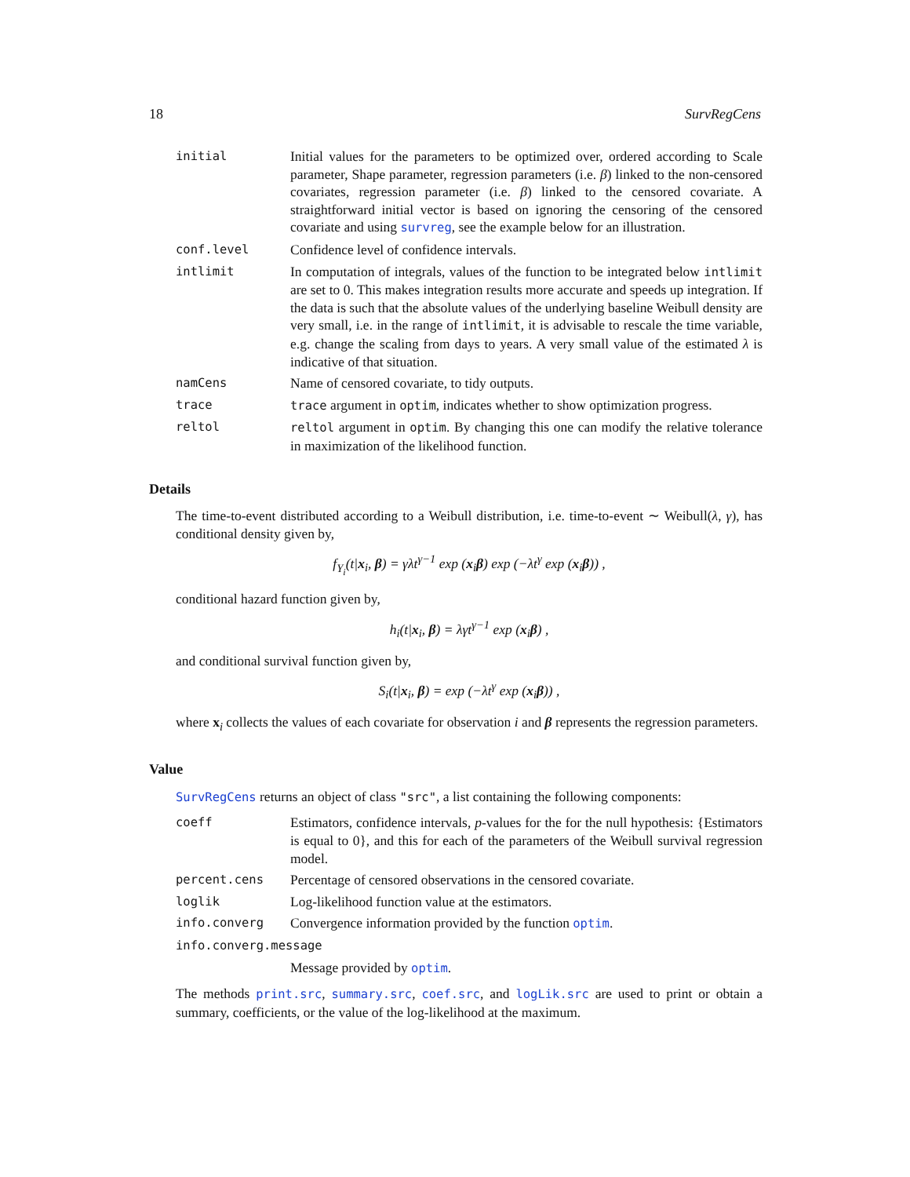18 SurvRegCens
initial Initial values for the parameters to be optimized over, ordered according to Scale parameter, Shape parameter, regression parameters (i.e. β) linked to the non-censored covariates, regression parameter (i.e. β) linked to the censored covariate. A straightforward initial vector is based on ignoring the censoring of the censored covariate and using survreg, see the example below for an illustration.
conf.level Confidence level of confidence intervals.
intlimit In computation of integrals, values of the function to be integrated below intlimit are set to 0. This makes integration results more accurate and speeds up integration. If the data is such that the absolute values of the underlying baseline Weibull density are very small, i.e. in the range of intlimit, it is advisable to rescale the time variable, e.g. change the scaling from days to years. A very small value of the estimated λ is indicative of that situation.
namCens Name of censored covariate, to tidy outputs.
trace trace argument in optim, indicates whether to show optimization progress.
reltol reltol argument in optim. By changing this one can modify the relative tolerance in maximization of the likelihood function.
Details
The time-to-event distributed according to a Weibull distribution, i.e. time-to-event ∼ Weibull(λ, γ), has conditional density given by,
f<sub>Y<sub>i</sub></sub>(t|x<sub>i</sub>, β) = γλt<sup>γ−1</sup> exp (x<sub>i</sub>β) exp (−λt<sup>γ</sup> exp (x<sub>i</sub>β)) ,
conditional hazard function given by,
h<sub>i</sub>(t|x<sub>i</sub>, β) = λγt<sup>γ−1</sup> exp (x<sub>i</sub>β) ,
and conditional survival function given by,
S<sub>i</sub>(t|x<sub>i</sub>, β) = exp (−λt<sup>γ</sup> exp (x<sub>i</sub>β)) ,
where x<sub>i</sub> collects the values of each covariate for observation i and β represents the regression parameters.
Value
SurvRegCens returns an object of class "src", a list containing the following components:
coeff Estimators, confidence intervals, p-values for the for the null hypothesis: {Estimators is equal to 0}, and this for each of the parameters of the Weibull survival regression model.
percent.cens Percentage of censored observations in the censored covariate.
loglik Log-likelihood function value at the estimators.
info.converg Convergence information provided by the function optim.
info.converg.message
Message provided by optim.
The methods print.src, summary.src, coef.src, and logLik.src are used to print or obtain a summary, coefficients, or the value of the log-likelihood at the maximum.